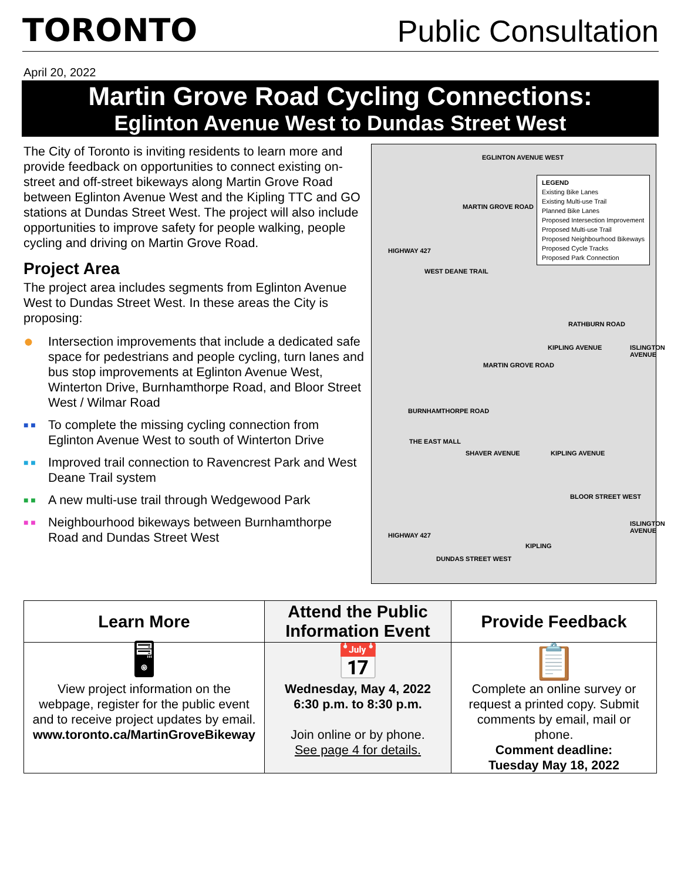TORONTO
Public Consultation
April 20, 2022
Martin Grove Road Cycling Connections:
Eglinton Avenue West to Dundas Street West
The City of Toronto is inviting residents to learn more and provide feedback on opportunities to connect existing on-street and off-street bikeways along Martin Grove Road between Eglinton Avenue West and the Kipling TTC and GO stations at Dundas Street West. The project will also include opportunities to improve safety for people walking, people cycling and driving on Martin Grove Road.
Project Area
The project area includes segments from Eglinton Avenue West to Dundas Street West. In these areas the City is proposing:
● Intersection improvements that include a dedicated safe space for pedestrians and people cycling, turn lanes and bus stop improvements at Eglinton Avenue West, Winterton Drive, Burnhamthorpe Road, and Bloor Street West / Wilmar Road
■ ■ To complete the missing cycling connection from Eglinton Avenue West to south of Winterton Drive
■ ■ Improved trail connection to Ravencrest Park and West Deane Trail system
■ ■ A new multi-use trail through Wedgewood Park
■ ■ Neighbourhood bikeways between Burnhamthorpe Road and Dundas Street West
EGLINTON AVENUE WEST
LEGEND
Existing Bike Lanes
Existing Multi-use Trail
Planned Bike Lanes
Proposed Intersection Improvement
Proposed Multi-use Trail
Proposed Neighbourhood Bikeways
Proposed Cycle Tracks
Proposed Park Connection
MARTIN GROVE ROAD
HIGHWAY 427
WEST DEANE TRAIL
RATHBURN ROAD
KIPLING AVENUE ISLINGTON AVENUE
MARTIN GROVE ROAD
BURNHAMTHORPE ROAD
THE EAST MALL
SHAVER AVENUE KIPLING AVENUE
BLOOR STREET WEST
HIGHWAY 427
ISLINGTON AVENUE
KIPLING
DUNDAS STREET WEST
| Learn More | Attend the Public Information Event | Provide Feedback |
| --- | --- | --- |
| 🖥 View project information on the webpage, register for the public event and to receive project updates by email. www.toronto.ca/MartinGroveBikeway | 📅 Wednesday, May 4, 2022 6:30 p.m. to 8:30 p.m. Join online or by phone. See page 4 for details. | 📋 Complete an online survey or request a printed copy. Submit comments by email, mail or phone. Comment deadline: Tuesday May 18, 2022 |